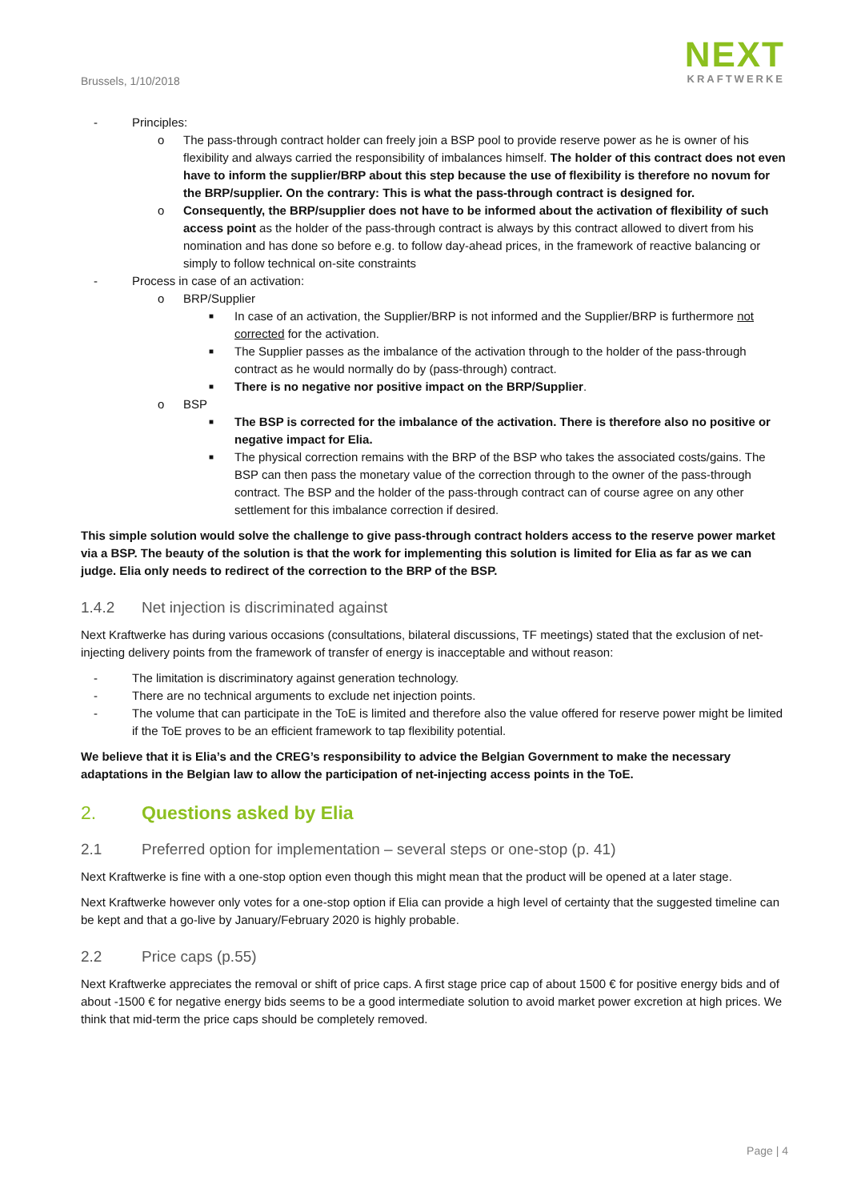Brussels, 1/10/2018
NEXT
KRAFTWERKE
- Principles:
o The pass-through contract holder can freely join a BSP pool to provide reserve power as he is owner of his flexibility and always carried the responsibility of imbalances himself. The holder of this contract does not even have to inform the supplier/BRP about this step because the use of flexibility is therefore no novum for the BRP/supplier. On the contrary: This is what the pass-through contract is designed for.
o Consequently, the BRP/supplier does not have to be informed about the activation of flexibility of such access point as the holder of the pass-through contract is always by this contract allowed to divert from his nomination and has done so before e.g. to follow day-ahead prices, in the framework of reactive balancing or simply to follow technical on-site constraints
- Process in case of an activation:
o BRP/Supplier
■ In case of an activation, the Supplier/BRP is not informed and the Supplier/BRP is furthermore not corrected for the activation.
■ The Supplier passes as the imbalance of the activation through to the holder of the pass-through contract as he would normally do by (pass-through) contract.
■ There is no negative nor positive impact on the BRP/Supplier.
o BSP
■ The BSP is corrected for the imbalance of the activation. There is therefore also no positive or negative impact for Elia.
■ The physical correction remains with the BRP of the BSP who takes the associated costs/gains. The BSP can then pass the monetary value of the correction through to the owner of the pass-through contract. The BSP and the holder of the pass-through contract can of course agree on any other settlement for this imbalance correction if desired.
This simple solution would solve the challenge to give pass-through contract holders access to the reserve power market via a BSP. The beauty of the solution is that the work for implementing this solution is limited for Elia as far as we can judge. Elia only needs to redirect of the correction to the BRP of the BSP.
1.4.2 Net injection is discriminated against
Next Kraftwerke has during various occasions (consultations, bilateral discussions, TF meetings) stated that the exclusion of net-injecting delivery points from the framework of transfer of energy is inacceptable and without reason:
- The limitation is discriminatory against generation technology.
- There are no technical arguments to exclude net injection points.
- The volume that can participate in the ToE is limited and therefore also the value offered for reserve power might be limited if the ToE proves to be an efficient framework to tap flexibility potential.
We believe that it is Elia’s and the CREG’s responsibility to advice the Belgian Government to make the necessary adaptations in the Belgian law to allow the participation of net-injecting access points in the ToE.
2. Questions asked by Elia
2.1 Preferred option for implementation – several steps or one-stop (p. 41)
Next Kraftwerke is fine with a one-stop option even though this might mean that the product will be opened at a later stage.
Next Kraftwerke however only votes for a one-stop option if Elia can provide a high level of certainty that the suggested timeline can be kept and that a go-live by January/February 2020 is highly probable.
2.2 Price caps (p.55)
Next Kraftwerke appreciates the removal or shift of price caps. A first stage price cap of about 1500 € for positive energy bids and of about -1500 € for negative energy bids seems to be a good intermediate solution to avoid market power excretion at high prices. We think that mid-term the price caps should be completely removed.
Page | 4